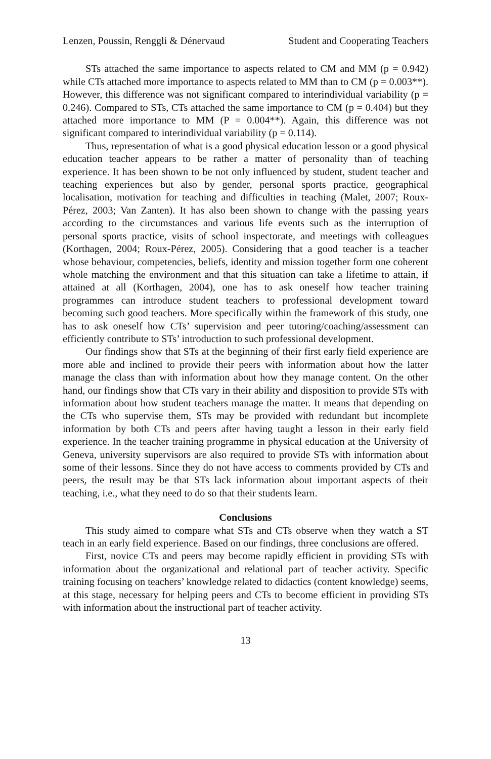Lenzen, Poussin, Renggli & Dénervaud Student and Cooperating Teachers
STs attached the same importance to aspects related to CM and MM (p = 0.942) while CTs attached more importance to aspects related to MM than to CM (p = 0.003**). However, this difference was not significant compared to interindividual variability (p = 0.246). Compared to STs, CTs attached the same importance to CM (p = 0.404) but they attached more importance to MM (P = 0.004**). Again, this difference was not significant compared to interindividual variability (p = 0.114).
Thus, representation of what is a good physical education lesson or a good physical education teacher appears to be rather a matter of personality than of teaching experience. It has been shown to be not only influenced by student, student teacher and teaching experiences but also by gender, personal sports practice, geographical localisation, motivation for teaching and difficulties in teaching (Malet, 2007; Roux-Pérez, 2003; Van Zanten). It has also been shown to change with the passing years according to the circumstances and various life events such as the interruption of personal sports practice, visits of school inspectorate, and meetings with colleagues (Korthagen, 2004; Roux-Pérez, 2005). Considering that a good teacher is a teacher whose behaviour, competencies, beliefs, identity and mission together form one coherent whole matching the environment and that this situation can take a lifetime to attain, if attained at all (Korthagen, 2004), one has to ask oneself how teacher training programmes can introduce student teachers to professional development toward becoming such good teachers. More specifically within the framework of this study, one has to ask oneself how CTs’ supervision and peer tutoring/coaching/assessment can efficiently contribute to STs’ introduction to such professional development.
Our findings show that STs at the beginning of their first early field experience are more able and inclined to provide their peers with information about how the latter manage the class than with information about how they manage content. On the other hand, our findings show that CTs vary in their ability and disposition to provide STs with information about how student teachers manage the matter. It means that depending on the CTs who supervise them, STs may be provided with redundant but incomplete information by both CTs and peers after having taught a lesson in their early field experience. In the teacher training programme in physical education at the University of Geneva, university supervisors are also required to provide STs with information about some of their lessons. Since they do not have access to comments provided by CTs and peers, the result may be that STs lack information about important aspects of their teaching, i.e., what they need to do so that their students learn.
Conclusions
This study aimed to compare what STs and CTs observe when they watch a ST teach in an early field experience. Based on our findings, three conclusions are offered.
First, novice CTs and peers may become rapidly efficient in providing STs with information about the organizational and relational part of teacher activity. Specific training focusing on teachers’ knowledge related to didactics (content knowledge) seems, at this stage, necessary for helping peers and CTs to become efficient in providing STs with information about the instructional part of teacher activity.
13